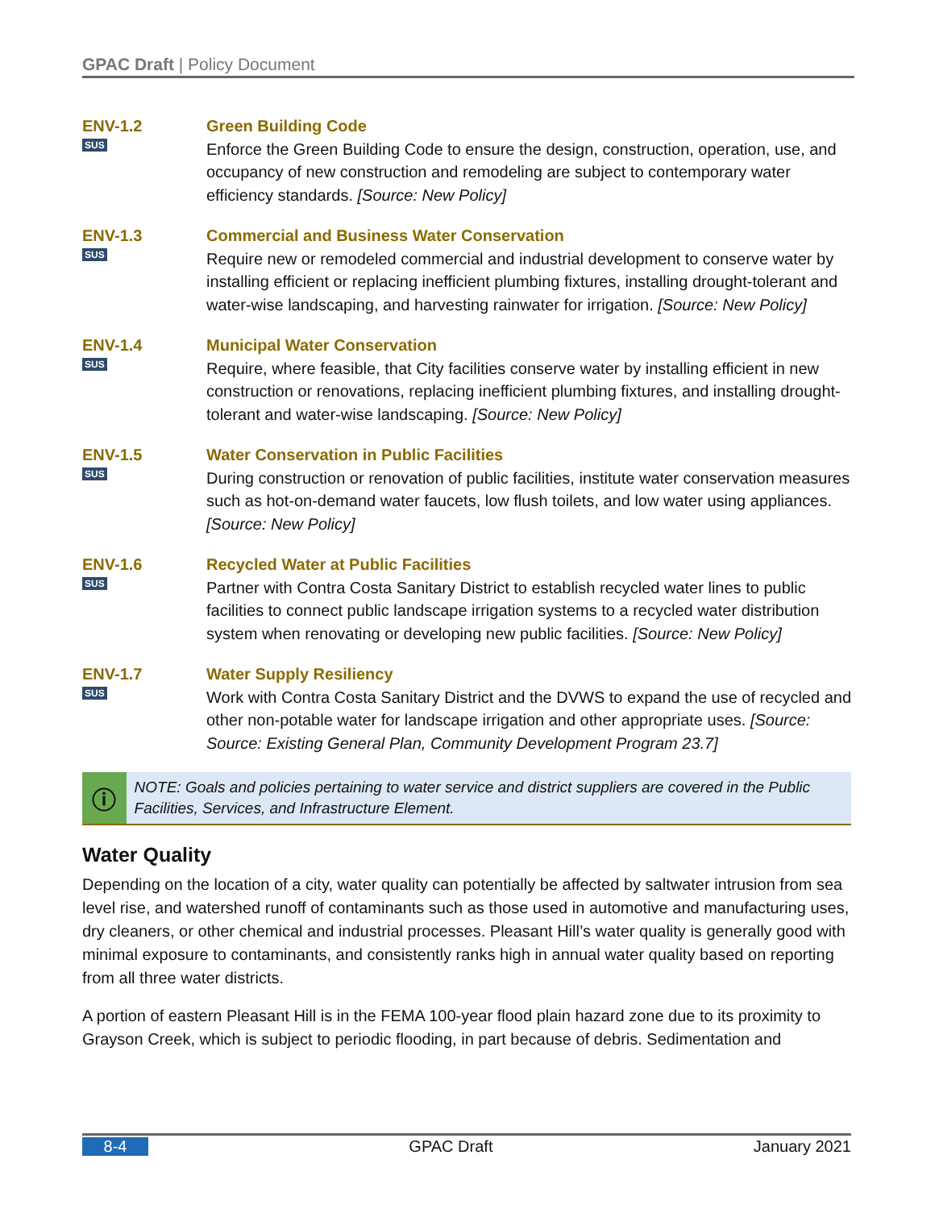GPAC Draft | Policy Document
ENV-1.2
SUS
Green Building Code
Enforce the Green Building Code to ensure the design, construction, operation, use, and occupancy of new construction and remodeling are subject to contemporary water efficiency standards. [Source: New Policy]
ENV-1.3
SUS
Commercial and Business Water Conservation
Require new or remodeled commercial and industrial development to conserve water by installing efficient or replacing inefficient plumbing fixtures, installing drought-tolerant and water-wise landscaping, and harvesting rainwater for irrigation. [Source: New Policy]
ENV-1.4
SUS
Municipal Water Conservation
Require, where feasible, that City facilities conserve water by installing efficient in new construction or renovations, replacing inefficient plumbing fixtures, and installing drought-tolerant and water-wise landscaping. [Source: New Policy]
ENV-1.5
SUS
Water Conservation in Public Facilities
During construction or renovation of public facilities, institute water conservation measures such as hot-on-demand water faucets, low flush toilets, and low water using appliances. [Source: New Policy]
ENV-1.6
SUS
Recycled Water at Public Facilities
Partner with Contra Costa Sanitary District to establish recycled water lines to public facilities to connect public landscape irrigation systems to a recycled water distribution system when renovating or developing new public facilities. [Source: New Policy]
ENV-1.7
SUS
Water Supply Resiliency
Work with Contra Costa Sanitary District and the DVWS to expand the use of recycled and other non-potable water for landscape irrigation and other appropriate uses. [Source: Source: Existing General Plan, Community Development Program 23.7]
ⓘ
NOTE: Goals and policies pertaining to water service and district suppliers are covered in the Public Facilities, Services, and Infrastructure Element.
Water Quality
Depending on the location of a city, water quality can potentially be affected by saltwater intrusion from sea level rise, and watershed runoff of contaminants such as those used in automotive and manufacturing uses, dry cleaners, or other chemical and industrial processes. Pleasant Hill’s water quality is generally good with minimal exposure to contaminants, and consistently ranks high in annual water quality based on reporting from all three water districts.
A portion of eastern Pleasant Hill is in the FEMA 100-year flood plain hazard zone due to its proximity to Grayson Creek, which is subject to periodic flooding, in part because of debris. Sedimentation and
8-4 GPAC Draft January 2021